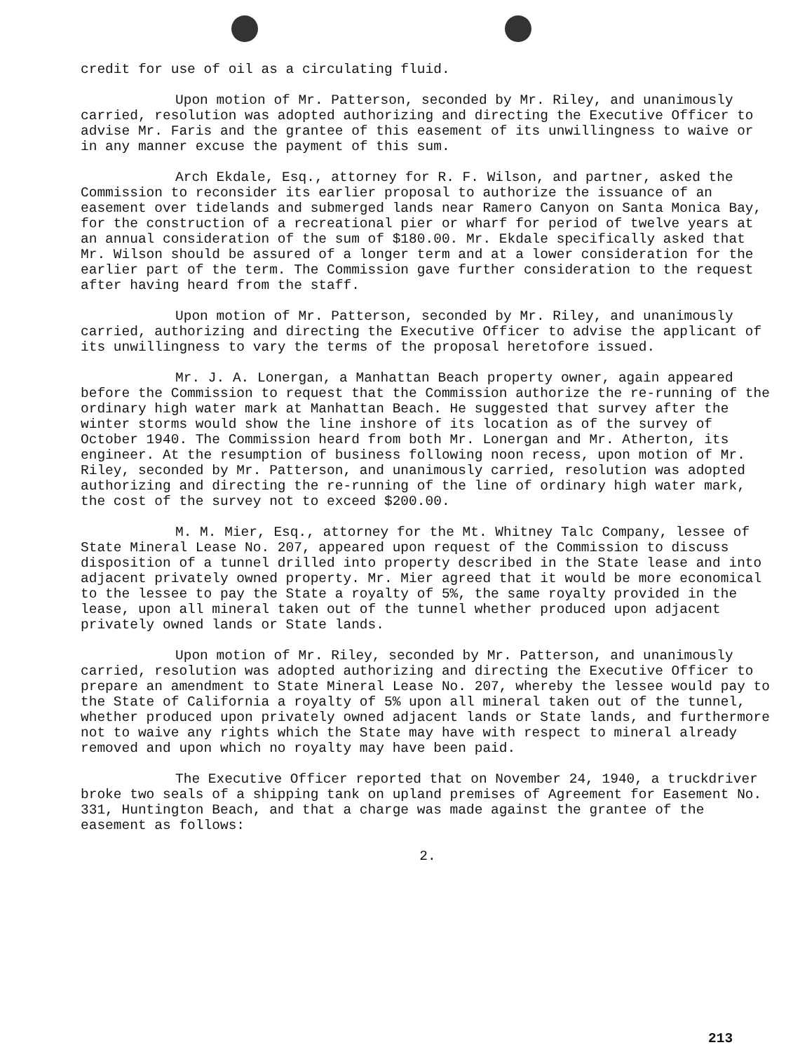credit for use of oil as a circulating fluid.
Upon motion of Mr. Patterson, seconded by Mr. Riley, and unanimously carried, resolution was adopted authorizing and directing the Executive Officer to advise Mr. Faris and the grantee of this easement of its unwillingness to waive or in any manner excuse the payment of this sum.
Arch Ekdale, Esq., attorney for R. F. Wilson, and partner, asked the Commission to reconsider its earlier proposal to authorize the issuance of an easement over tidelands and submerged lands near Ramero Canyon on Santa Monica Bay, for the construction of a recreational pier or wharf for period of twelve years at an annual consideration of the sum of $180.00. Mr. Ekdale specifically asked that Mr. Wilson should be assured of a longer term and at a lower consideration for the earlier part of the term. The Commission gave further consideration to the request after having heard from the staff.
Upon motion of Mr. Patterson, seconded by Mr. Riley, and unanimously carried, authorizing and directing the Executive Officer to advise the applicant of its unwillingness to vary the terms of the proposal heretofore issued.
Mr. J. A. Lonergan, a Manhattan Beach property owner, again appeared before the Commission to request that the Commission authorize the re-running of the ordinary high water mark at Manhattan Beach. He suggested that survey after the winter storms would show the line inshore of its location as of the survey of October 1940. The Commission heard from both Mr. Lonergan and Mr. Atherton, its engineer. At the resumption of business following noon recess, upon motion of Mr. Riley, seconded by Mr. Patterson, and unanimously carried, resolution was adopted authorizing and directing the re-running of the line of ordinary high water mark, the cost of the survey not to exceed $200.00.
M. M. Mier, Esq., attorney for the Mt. Whitney Talc Company, lessee of State Mineral Lease No. 207, appeared upon request of the Commission to discuss disposition of a tunnel drilled into property described in the State lease and into adjacent privately owned property. Mr. Mier agreed that it would be more economical to the lessee to pay the State a royalty of 5%, the same royalty provided in the lease, upon all mineral taken out of the tunnel whether produced upon adjacent privately owned lands or State lands.
Upon motion of Mr. Riley, seconded by Mr. Patterson, and unanimously carried, resolution was adopted authorizing and directing the Executive Officer to prepare an amendment to State Mineral Lease No. 207, whereby the lessee would pay to the State of California a royalty of 5% upon all mineral taken out of the tunnel, whether produced upon privately owned adjacent lands or State lands, and furthermore not to waive any rights which the State may have with respect to mineral already removed and upon which no royalty may have been paid.
The Executive Officer reported that on November 24, 1940, a truckdriver broke two seals of a shipping tank on upland premises of Agreement for Easement No. 331, Huntington Beach, and that a charge was made against the grantee of the easement as follows:
2.
213